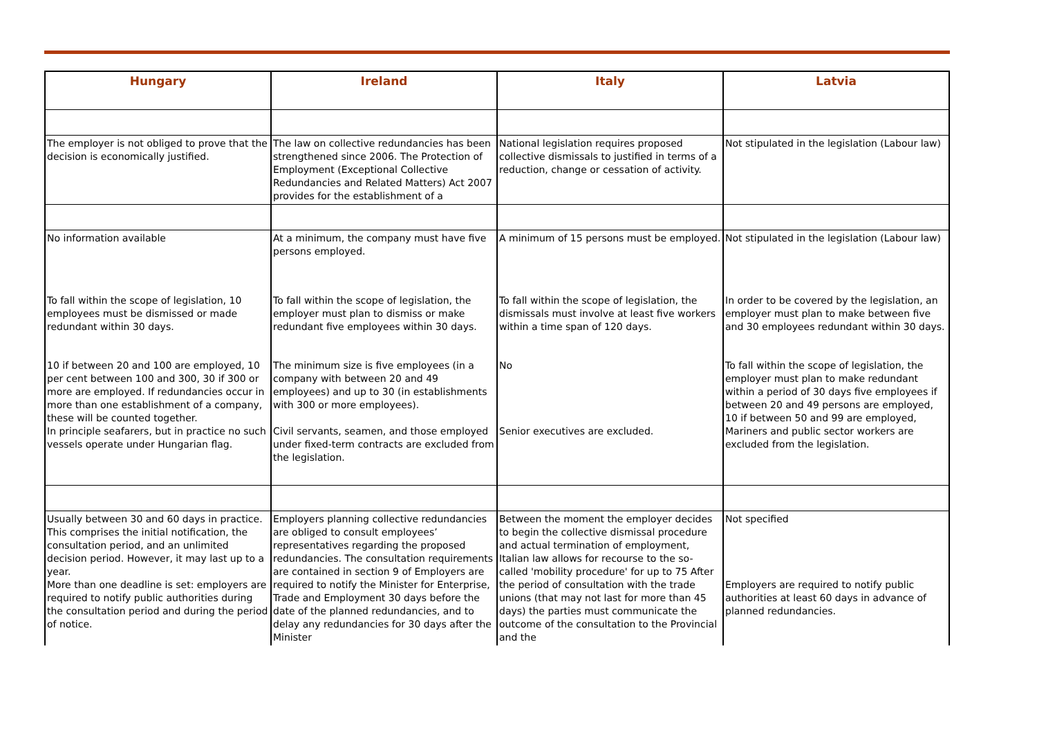| Hungary | Ireland | Italy | Latvia |
| --- | --- | --- | --- |
| The employer is not obliged to prove that the decision is economically justified. | The law on collective redundancies has been strengthened since 2006. The Protection of Employment (Exceptional Collective Redundancies and Related Matters) Act 2007 provides for the establishment of a | National legislation requires proposed collective dismissals to justified in terms of a reduction, change or cessation of activity. | Not stipulated in the legislation (Labour law) |
| No information available | At a minimum, the company must have five persons employed. | A minimum of 15 persons must be employed. | Not stipulated in the legislation (Labour law) |
| To fall within the scope of legislation, 10 employees must be dismissed or made redundant within 30 days. | To fall within the scope of legislation, the employer must plan to dismiss or make redundant five employees within 30 days. | To fall within the scope of legislation, the dismissals must involve at least five workers within a time span of 120 days. | In order to be covered by the legislation, an employer must plan to make between five and 30 employees redundant within 30 days. |
| 10 if between 20 and 100 are employed, 10 per cent between 100 and 300, 30 if 300 or more are employed. If redundancies occur in more than one establishment of a company, these will be counted together. In principle seafarers, but in practice no such vessels operate under Hungarian flag. | The minimum size is five employees (in a company with between 20 and 49 employees) and up to 30 (in establishments with 300 or more employees). Civil servants, seamen, and those employed under fixed-term contracts are excluded from the legislation. | No Senior executives are excluded. | To fall within the scope of legislation, the employer must plan to make redundant within a period of 30 days five employees if between 20 and 49 persons are employed, 10 if between 50 and 99 are employed, Mariners and public sector workers are excluded from the legislation. |
| Usually between 30 and 60 days in practice. This comprises the initial notification, the consultation period, and an unlimited decision period. However, it may last up to a year. More than one deadline is set: employers are required to notify public authorities during the consultation period and during the period of notice. | Employers planning collective redundancies are obliged to consult employees’ representatives regarding the proposed redundancies. The consultation requirements are contained in section 9 of Employers are required to notify the Minister for Enterprise, Trade and Employment 30 days before the date of the planned redundancies, and to delay any redundancies for 30 days after the Minister | Between the moment the employer decides to begin the collective dismissal procedure and actual termination of employment, Italian law allows for recourse to the so-called 'mobility procedure' for up to 75 After the period of consultation with the trade unions (that may not last for more than 45 days) the parties must communicate the outcome of the consultation to the Provincial and the | Not specified Employers are required to notify public authorities at least 60 days in advance of planned redundancies. |